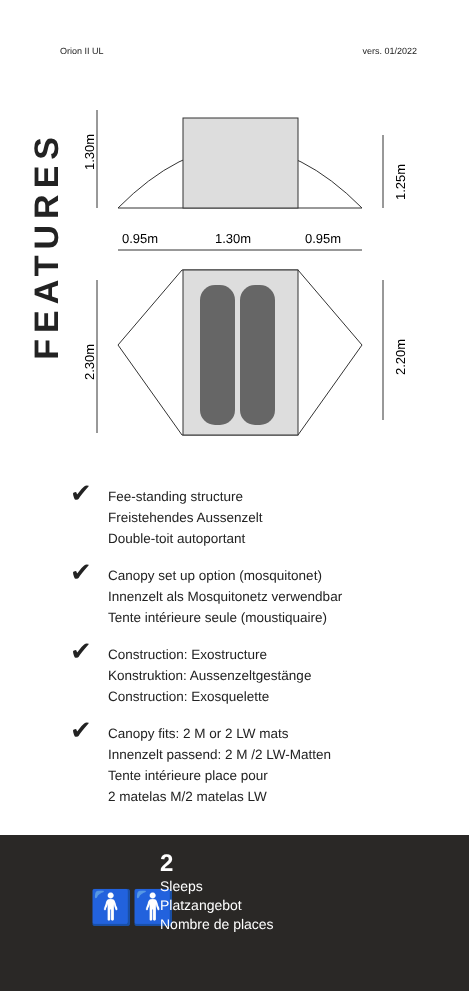Orion II UL vers. 01/2022
FEATURES
1.30m
1.25m
0.95m
1.30m
0.95m
2.30m
2.20m
✔
Fee-standing structure
Freistehendes Aussenzelt
Double-toit autoportant
✔
Canopy set up option (mosquitonet)
Innenzelt als Mosquitonetz verwendbar
Tente intérieure seule (moustiquaire)
✔
Construction: Exostructure
Konstruktion: Aussenzeltgestänge
Construction: Exosquelette
✔
Canopy fits: 2 M or 2 LW mats
Innenzelt passend: 2 M /2 LW-Matten
Tente intérieure place pour
2 matelas M/2 matelas LW
🚹🚹
2
Sleeps
Platzangebot
Nombre de places